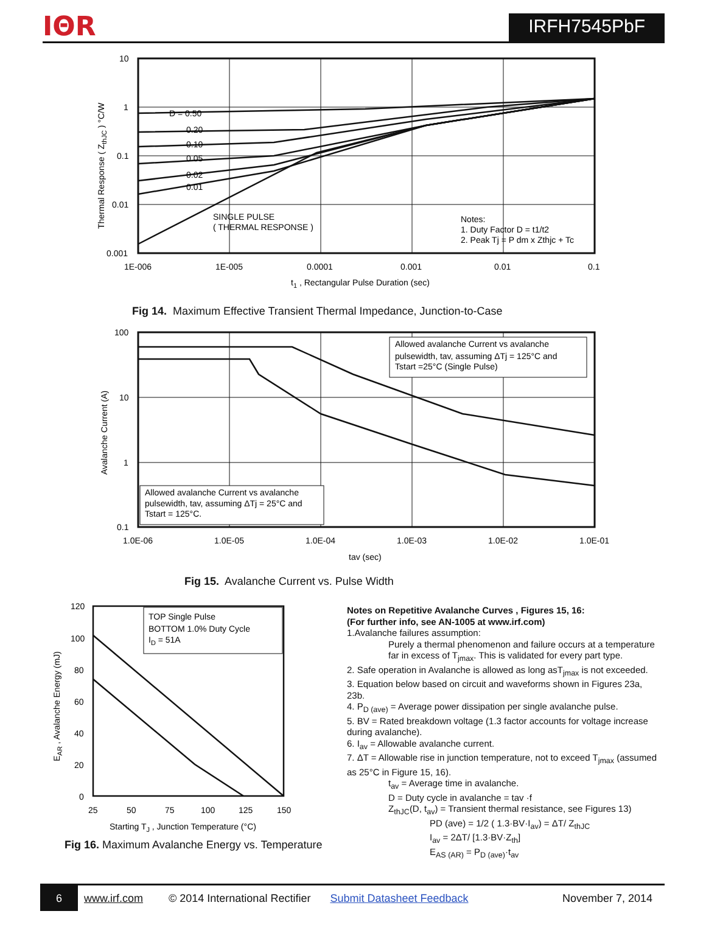IΘR
IRFH7545PbF
10
1
0.1
0.01
0.001
D = 0.50
0.20
0.10
0.05
0.02
0.01
SINGLE PULSE
( THERMAL RESPONSE )
Notes:
1. Duty Factor D = t1/t2
2. Peak Tj = P dm x Zthjc + Tc
1E-006
1E-005
0.0001
0.001
0.01
0.1
t1 , Rectangular Pulse Duration (sec)
Thermal Response ( ZthJC ) °C/W
Fig 14. Maximum Effective Transient Thermal Impedance, Junction-to-Case
Allowed avalanche Current vs avalanche
pulsewidth, tav, assuming ΔTj = 125°C and
Tstart =25°C (Single Pulse)
Allowed avalanche Current vs avalanche
pulsewidth, tav, assuming ΔTj = 25°C and
Tstart = 125°C.
100
10
1
0.1
1.0E-06
1.0E-05
1.0E-04
1.0E-03
1.0E-02
1.0E-01
tav (sec)
Avalanche Current (A)
Fig 15. Avalanche Current vs. Pulse Width
TOP Single Pulse
BOTTOM 1.0% Duty Cycle
ID = 51A
120
100
80
60
40
20
0
25
50
75
100
125
150
Starting TJ , Junction Temperature (°C)
EAR , Avalanche Energy (mJ)
Fig 16. Maximum Avalanche Energy vs. Temperature
Notes on Repetitive Avalanche Curves , Figures 15, 16:
(For further info, see AN-1005 at www.irf.com)
1.Avalanche failures assumption:
Purely a thermal phenomenon and failure occurs at a temperature far in excess of T<sub>jmax</sub>. This is validated for every part type.
2. Safe operation in Avalanche is allowed as long asT<sub>jmax</sub> is not exceeded.
3. Equation below based on circuit and waveforms shown in Figures 23a, 23b.
4. P<sub>D (ave)</sub> = Average power dissipation per single avalanche pulse.
5. BV = Rated breakdown voltage (1.3 factor accounts for voltage increase during avalanche).
6. I<sub>av</sub> = Allowable avalanche current.
7. ΔT = Allowable rise in junction temperature, not to exceed T<sub>jmax</sub> (assumed as 25°C in Figure 15, 16).
t<sub>av</sub> = Average time in avalanche.
D = Duty cycle in avalanche = tav ·f
Z<sub>thJC</sub>(D, t<sub>av</sub>) = Transient thermal resistance, see Figures 13)
PD (ave) = 1/2 ( 1.3·BV·I<sub>av</sub>) = ΔT/ Z<sub>thJC</sub>
I<sub>av</sub> = 2ΔT/ [1.3·BV·Z<sub>th</sub>]
E<sub>AS (AR)</sub> = P<sub>D (ave)</sub>·t<sub>av</sub>
6
www.irf.com © 2014 International Rectifier Submit Datasheet Feedback November 7, 2014